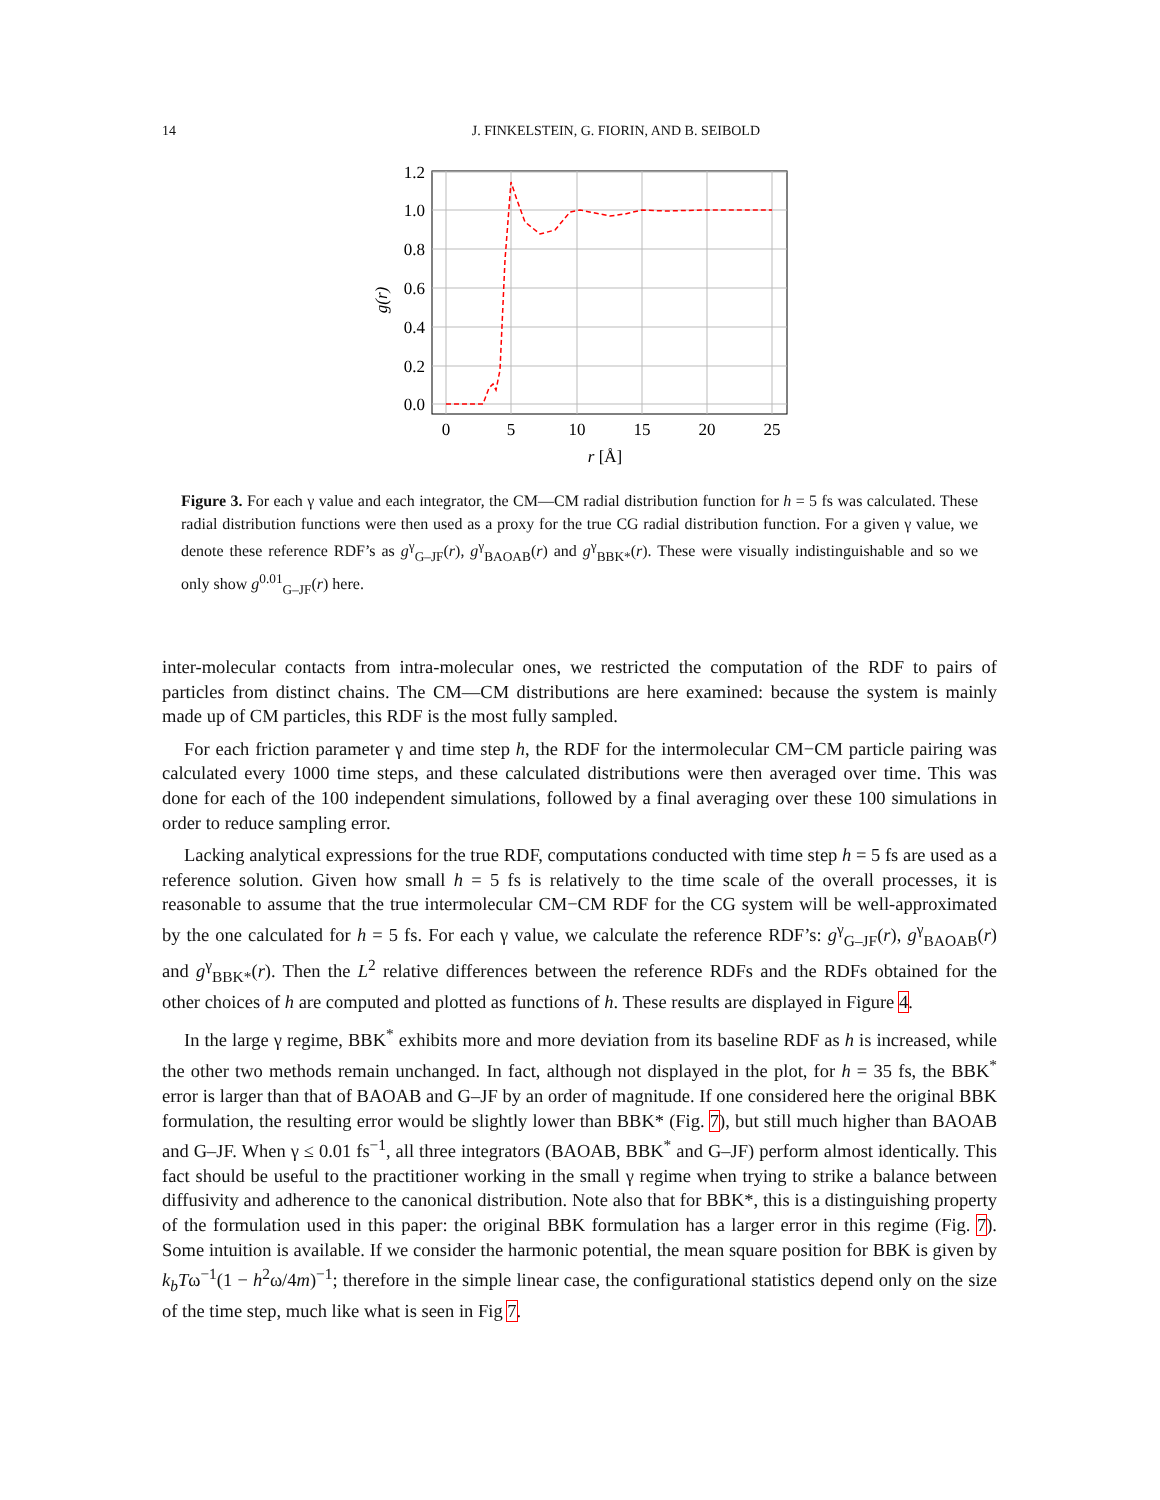14 J. FINKELSTEIN, G. FIORIN, AND B. SEIBOLD
1.2
1.0
0.8
0.6
0.4
0.2
0.0
0
5
10
15
20
25
r [Å]
g(r)
Figure 3. For each γ value and each integrator, the CM—CM radial distribution function for h = 5 fs was calculated. These radial distribution functions were then used as a proxy for the true CG radial distribution function. For a given γ value, we denote these reference RDF’s as g<sup>γ</sup><sub>G–JF</sub>(r), g<sup>γ</sup><sub>BAOAB</sub>(r) and g<sup>γ</sup><sub>BBK*</sub>(r). These were visually indistinguishable and so we only show g<sup>0.01</sup><sub>G–JF</sub>(r) here.
inter-molecular contacts from intra-molecular ones, we restricted the computation of the RDF to pairs of particles from distinct chains. The CM—CM distributions are here examined: because the system is mainly made up of CM particles, this RDF is the most fully sampled.
For each friction parameter γ and time step h, the RDF for the intermolecular CM−CM particle pairing was calculated every 1000 time steps, and these calculated distributions were then averaged over time. This was done for each of the 100 independent simulations, followed by a final averaging over these 100 simulations in order to reduce sampling error.
Lacking analytical expressions for the true RDF, computations conducted with time step h = 5 fs are used as a reference solution. Given how small h = 5 fs is relatively to the time scale of the overall processes, it is reasonable to assume that the true intermolecular CM−CM RDF for the CG system will be well-approximated by the one calculated for h = 5 fs. For each γ value, we calculate the reference RDF’s: g<sup>γ</sup><sub>G–JF</sub>(r), g<sup>γ</sup><sub>BAOAB</sub>(r) and g<sup>γ</sup><sub>BBK*</sub>(r). Then the L<sup>2</sup> relative differences between the reference RDFs and the RDFs obtained for the other choices of h are computed and plotted as functions of h. These results are displayed in Figure 4.
In the large γ regime, BBK<sup>*</sup> exhibits more and more deviation from its baseline RDF as h is increased, while the other two methods remain unchanged. In fact, although not displayed in the plot, for h = 35 fs, the BBK<sup>*</sup> error is larger than that of BAOAB and G–JF by an order of magnitude. If one considered here the original BBK formulation, the resulting error would be slightly lower than BBK* (Fig. 7), but still much higher than BAOAB and G–JF. When γ ≤ 0.01 fs<sup>−1</sup>, all three integrators (BAOAB, BBK<sup>*</sup> and G–JF) perform almost identically. This fact should be useful to the practitioner working in the small γ regime when trying to strike a balance between diffusivity and adherence to the canonical distribution. Note also that for BBK*, this is a distinguishing property of the formulation used in this paper: the original BBK formulation has a larger error in this regime (Fig. 7). Some intuition is available. If we consider the harmonic potential, the mean square position for BBK is given by k<sub>b</sub>Tω<sup>−1</sup>(1 − h<sup>2</sup>ω/4m)<sup>−1</sup>; therefore in the simple linear case, the configurational statistics depend only on the size of the time step, much like what is seen in Fig 7.